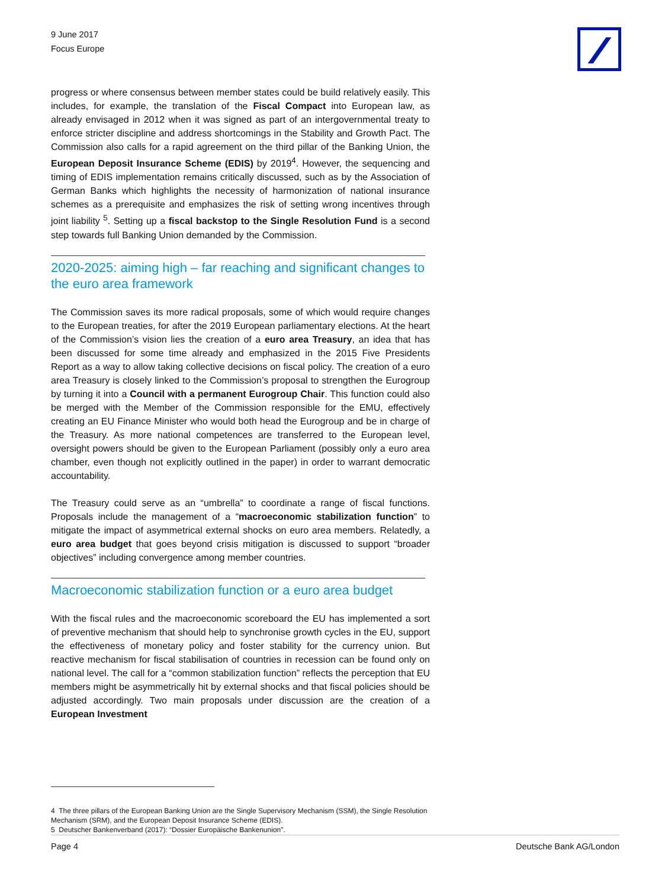9 June 2017
Focus Europe
progress or where consensus between member states could be build relatively easily. This includes, for example, the translation of the Fiscal Compact into European law, as already envisaged in 2012 when it was signed as part of an intergovernmental treaty to enforce stricter discipline and address shortcomings in the Stability and Growth Pact. The Commission also calls for a rapid agreement on the third pillar of the Banking Union, the European Deposit Insurance Scheme (EDIS) by 2019<sup>4</sup>. However, the sequencing and timing of EDIS implementation remains critically discussed, such as by the Association of German Banks which highlights the necessity of harmonization of national insurance schemes as a prerequisite and emphasizes the risk of setting wrong incentives through joint liability <sup>5</sup>. Setting up a fiscal backstop to the Single Resolution Fund is a second step towards full Banking Union demanded by the Commission.
2020-2025: aiming high – far reaching and significant changes to the euro area framework
The Commission saves its more radical proposals, some of which would require changes to the European treaties, for after the 2019 European parliamentary elections. At the heart of the Commission’s vision lies the creation of a euro area Treasury, an idea that has been discussed for some time already and emphasized in the 2015 Five Presidents Report as a way to allow taking collective decisions on fiscal policy. The creation of a euro area Treasury is closely linked to the Commission’s proposal to strengthen the Eurogroup by turning it into a Council with a permanent Eurogroup Chair. This function could also be merged with the Member of the Commission responsible for the EMU, effectively creating an EU Finance Minister who would both head the Eurogroup and be in charge of the Treasury. As more national competences are transferred to the European level, oversight powers should be given to the European Parliament (possibly only a euro area chamber, even though not explicitly outlined in the paper) in order to warrant democratic accountability.
The Treasury could serve as an “umbrella” to coordinate a range of fiscal functions. Proposals include the management of a “macroeconomic stabilization function” to mitigate the impact of asymmetrical external shocks on euro area members. Relatedly, a euro area budget that goes beyond crisis mitigation is discussed to support “broader objectives” including convergence among member countries.
Macroeconomic stabilization function or a euro area budget
With the fiscal rules and the macroeconomic scoreboard the EU has implemented a sort of preventive mechanism that should help to synchronise growth cycles in the EU, support the effectiveness of monetary policy and foster stability for the currency union. But reactive mechanism for fiscal stabilisation of countries in recession can be found only on national level. The call for a “common stabilization function” reflects the perception that EU members might be asymmetrically hit by external shocks and that fiscal policies should be adjusted accordingly. Two main proposals under discussion are the creation of a European Investment
4 The three pillars of the European Banking Union are the Single Supervisory Mechanism (SSM), the Single Resolution Mechanism (SRM), and the European Deposit Insurance Scheme (EDIS).
5 Deutscher Bankenverband (2017): “Dossier Europäische Bankenunion”.
Page 4 Deutsche Bank AG/London